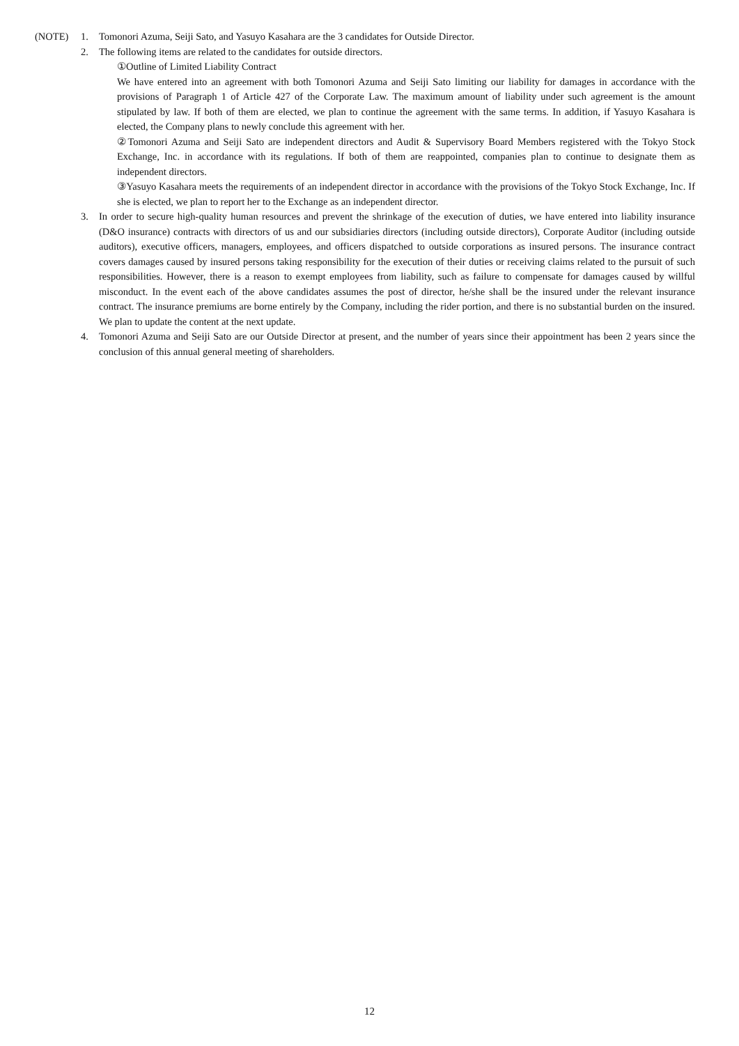(NOTE) 1. Tomonori Azuma, Seiji Sato, and Yasuyo Kasahara are the 3 candidates for Outside Director.
2. The following items are related to the candidates for outside directors.
①Outline of Limited Liability Contract
We have entered into an agreement with both Tomonori Azuma and Seiji Sato limiting our liability for damages in accordance with the provisions of Paragraph 1 of Article 427 of the Corporate Law. The maximum amount of liability under such agreement is the amount stipulated by law. If both of them are elected, we plan to continue the agreement with the same terms. In addition, if Yasuyo Kasahara is elected, the Company plans to newly conclude this agreement with her.
②Tomonori Azuma and Seiji Sato are independent directors and Audit & Supervisory Board Members registered with the Tokyo Stock Exchange, Inc. in accordance with its regulations. If both of them are reappointed, companies plan to continue to designate them as independent directors.
③Yasuyo Kasahara meets the requirements of an independent director in accordance with the provisions of the Tokyo Stock Exchange, Inc. If she is elected, we plan to report her to the Exchange as an independent director.
3. In order to secure high-quality human resources and prevent the shrinkage of the execution of duties, we have entered into liability insurance (D&O insurance) contracts with directors of us and our subsidiaries directors (including outside directors), Corporate Auditor (including outside auditors), executive officers, managers, employees, and officers dispatched to outside corporations as insured persons. The insurance contract covers damages caused by insured persons taking responsibility for the execution of their duties or receiving claims related to the pursuit of such responsibilities. However, there is a reason to exempt employees from liability, such as failure to compensate for damages caused by willful misconduct. In the event each of the above candidates assumes the post of director, he/she shall be the insured under the relevant insurance contract. The insurance premiums are borne entirely by the Company, including the rider portion, and there is no substantial burden on the insured. We plan to update the content at the next update.
4. Tomonori Azuma and Seiji Sato are our Outside Director at present, and the number of years since their appointment has been 2 years since the conclusion of this annual general meeting of shareholders.
12